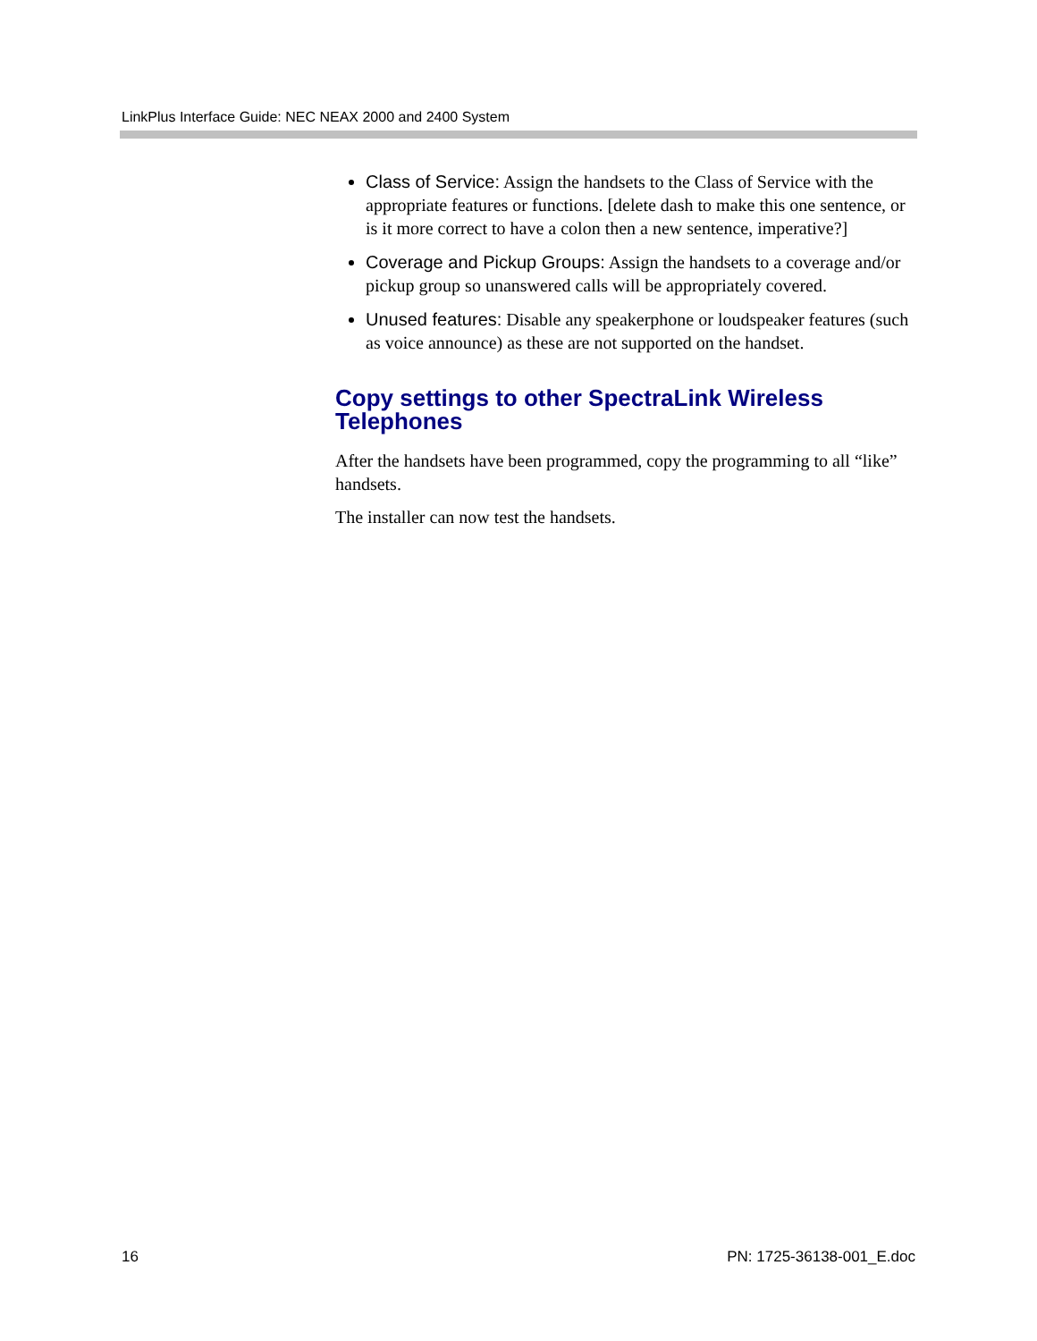LinkPlus Interface Guide: NEC NEAX 2000 and 2400 System
Class of Service: Assign the handsets to the Class of Service with the appropriate features or functions. [delete dash to make this one sentence, or is it more correct to have a colon then a new sentence, imperative?]
Coverage and Pickup Groups: Assign the handsets to a coverage and/or pickup group so unanswered calls will be appropriately covered.
Unused features: Disable any speakerphone or loudspeaker features (such as voice announce) as these are not supported on the handset.
Copy settings to other SpectraLink Wireless Telephones
After the handsets have been programmed, copy the programming to all “like” handsets.
The installer can now test the handsets.
16 PN: 1725-36138-001_E.doc